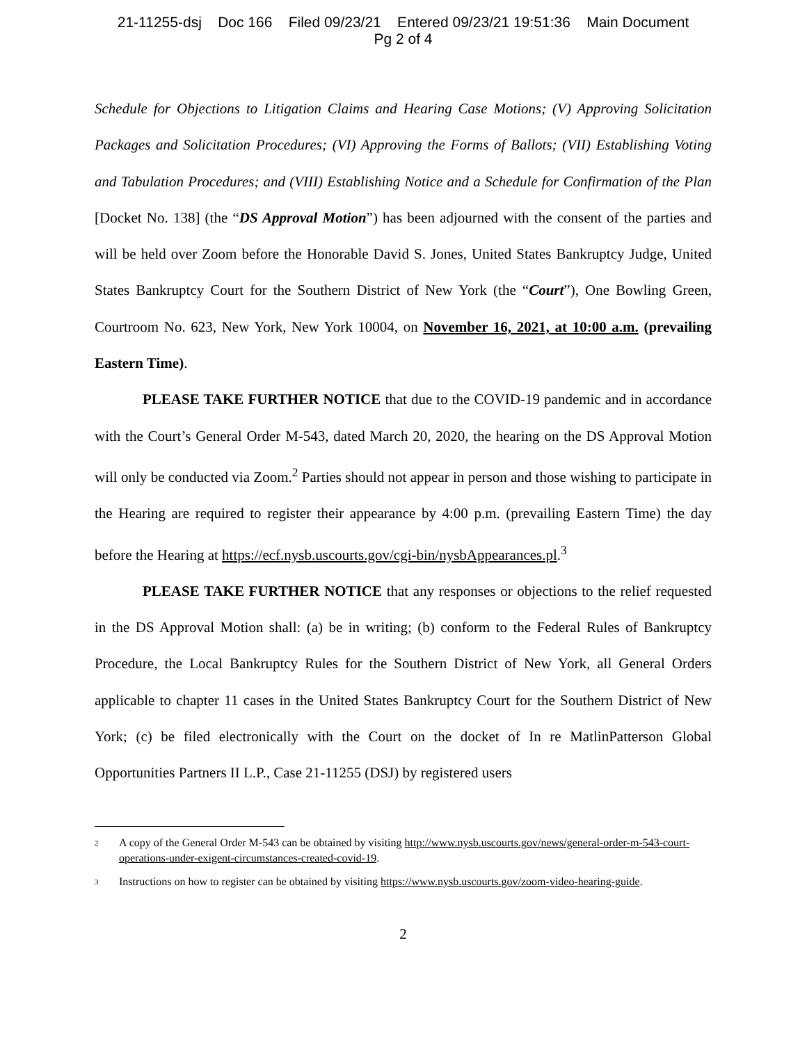21-11255-dsj Doc 166 Filed 09/23/21 Entered 09/23/21 19:51:36 Main Document
Pg 2 of 4
Schedule for Objections to Litigation Claims and Hearing Case Motions; (V) Approving Solicitation Packages and Solicitation Procedures; (VI) Approving the Forms of Ballots; (VII) Establishing Voting and Tabulation Procedures; and (VIII) Establishing Notice and a Schedule for Confirmation of the Plan [Docket No. 138] (the “DS Approval Motion”) has been adjourned with the consent of the parties and will be held over Zoom before the Honorable David S. Jones, United States Bankruptcy Judge, United States Bankruptcy Court for the Southern District of New York (the “Court”), One Bowling Green, Courtroom No. 623, New York, New York 10004, on November 16, 2021, at 10:00 a.m. (prevailing Eastern Time).
PLEASE TAKE FURTHER NOTICE that due to the COVID-19 pandemic and in accordance with the Court’s General Order M-543, dated March 20, 2020, the hearing on the DS Approval Motion will only be conducted via Zoom.<sup>2</sup> Parties should not appear in person and those wishing to participate in the Hearing are required to register their appearance by 4:00 p.m. (prevailing Eastern Time) the day before the Hearing at https://ecf.nysb.uscourts.gov/cgi-bin/nysbAppearances.pl.<sup>3</sup>
PLEASE TAKE FURTHER NOTICE that any responses or objections to the relief requested in the DS Approval Motion shall: (a) be in writing; (b) conform to the Federal Rules of Bankruptcy Procedure, the Local Bankruptcy Rules for the Southern District of New York, all General Orders applicable to chapter 11 cases in the United States Bankruptcy Court for the Southern District of New York; (c) be filed electronically with the Court on the docket of In re MatlinPatterson Global Opportunities Partners II L.P., Case 21-11255 (DSJ) by registered users
<sup>2</sup>
A copy of the General Order M-543 can be obtained by visiting http://www.nysb.uscourts.gov/news/general-order-m-543-court-operations-under-exigent-circumstances-created-covid-19.
<sup>3</sup>
Instructions on how to register can be obtained by visiting https://www.nysb.uscourts.gov/zoom-video-hearing-guide.
2